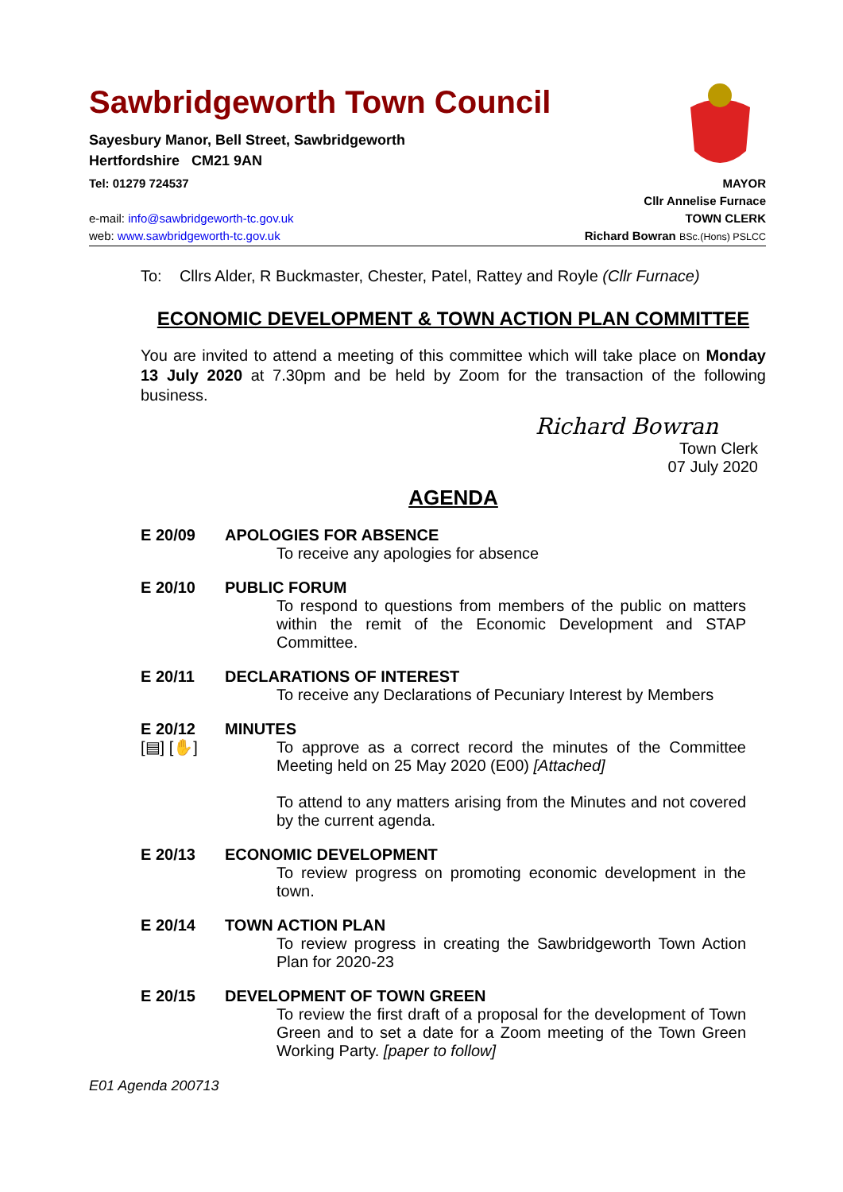Sawbridgeworth Town Council
Sayesbury Manor, Bell Street, Sawbridgeworth
Hertfordshire CM21 9AN
Tel: 01279 724537 MAYOR
Cllr Annelise Furnace
e-mail: info@sawbridgeworth-tc.gov.uk TOWN CLERK
web: www.sawbridgeworth-tc.gov.uk Richard Bowran BSc.(Hons) PSLCC
To: Cllrs Alder, R Buckmaster, Chester, Patel, Rattey and Royle (Cllr Furnace)
ECONOMIC DEVELOPMENT & TOWN ACTION PLAN COMMITTEE
You are invited to attend a meeting of this committee which will take place on Monday 13 July 2020 at 7.30pm and be held by Zoom for the transaction of the following business.
Richard Bowran
Town Clerk
07 July 2020
AGENDA
E 20/09 APOLOGIES FOR ABSENCE
To receive any apologies for absence
E 20/10 PUBLIC FORUM
To respond to questions from members of the public on matters within the remit of the Economic Development and STAP Committee.
E 20/11 DECLARATIONS OF INTEREST
To receive any Declarations of Pecuniary Interest by Members
E 20/12
[▤] [✋]
MINUTES
To approve as a correct record the minutes of the Committee Meeting held on 25 May 2020 (E00) [Attached]
To attend to any matters arising from the Minutes and not covered by the current agenda.
E 20/13 ECONOMIC DEVELOPMENT
To review progress on promoting economic development in the town.
E 20/14 TOWN ACTION PLAN
To review progress in creating the Sawbridgeworth Town Action Plan for 2020-23
E 20/15 DEVELOPMENT OF TOWN GREEN
To review the first draft of a proposal for the development of Town Green and to set a date for a Zoom meeting of the Town Green Working Party. [paper to follow]
E01 Agenda 200713